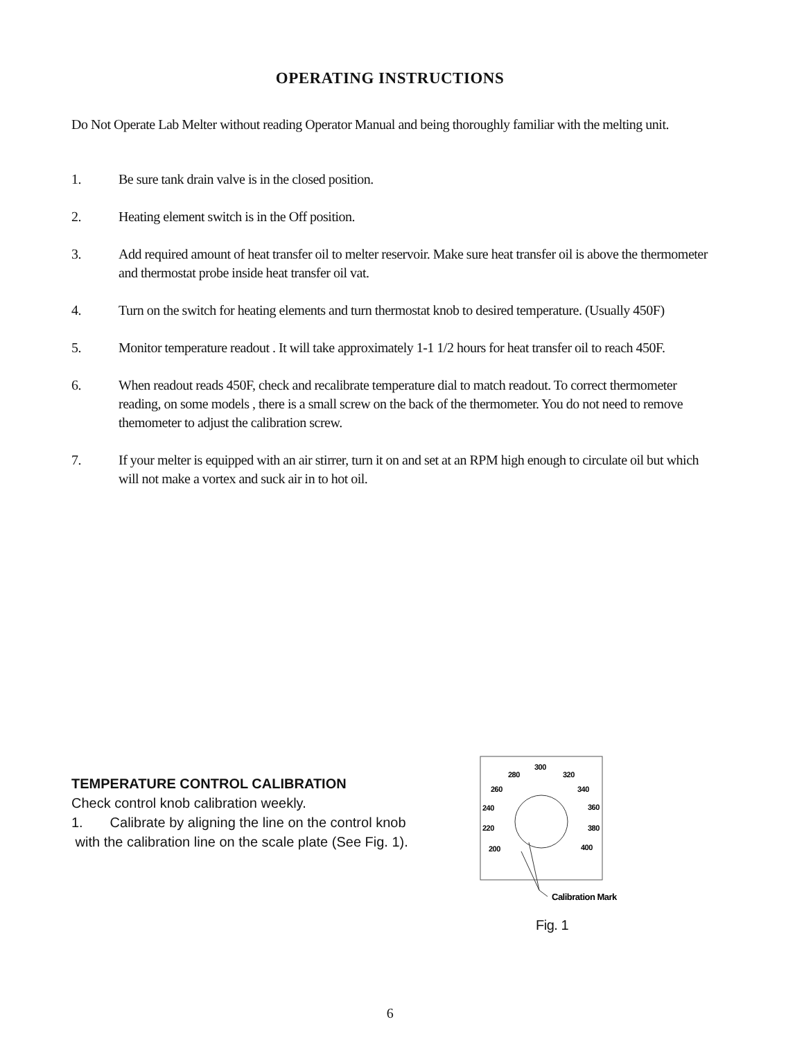OPERATING INSTRUCTIONS
Do Not Operate Lab Melter without reading Operator Manual and being thoroughly familiar with the melting unit.
1. Be sure tank drain valve is in the closed position.
2. Heating element switch is in the Off position.
3. Add required amount of heat transfer oil to melter reservoir. Make sure heat transfer oil is above the thermometer and thermostat probe inside heat transfer oil vat.
4. Turn on the switch for heating elements and turn thermostat knob to desired temperature. (Usually 450F)
5. Monitor temperature readout . It will take approximately 1-1 1/2 hours for heat transfer oil to reach 450F.
6. When readout reads 450F, check and recalibrate temperature dial to match readout. To correct thermometer reading, on some models , there is a small screw on the back of the thermometer. You do not need to remove themometer to adjust the calibration screw.
7. If your melter is equipped with an air stirrer, turn it on and set at an RPM high enough to circulate oil but which will not make a vortex and suck air in to hot oil.
TEMPERATURE CONTROL CALIBRATION
Check control knob calibration weekly.
1. Calibrate by aligning the line on the control knob
with the calibration line on the scale plate (See Fig. 1).
300
280
320
260
340
240
360
220
380
200
400
Calibration Mark
Fig. 1
6